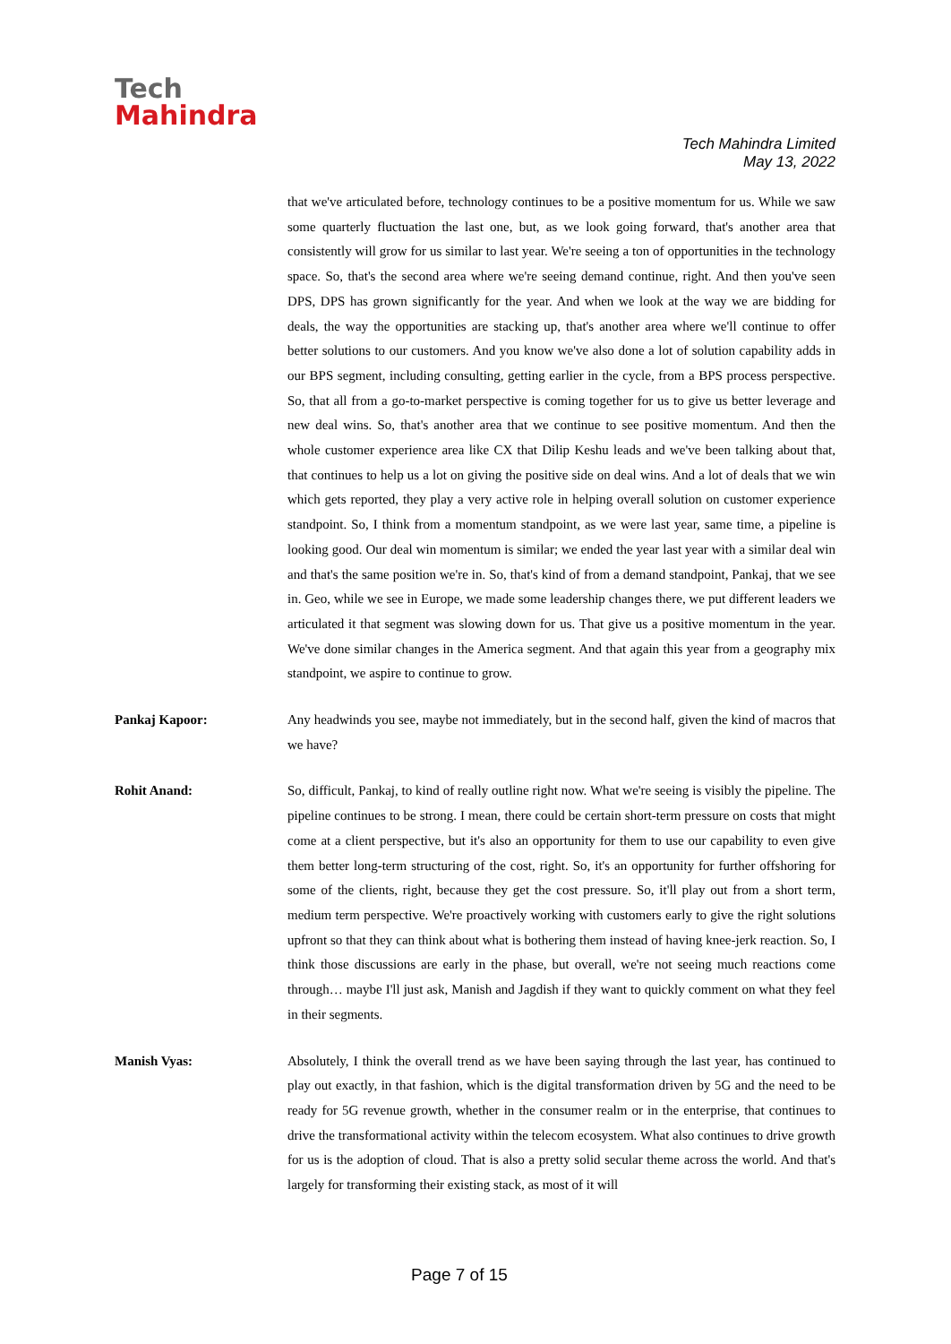Tech
Mahindra
Tech Mahindra Limited
May 13, 2022
that we've articulated before, technology continues to be a positive momentum for us. While we saw some quarterly fluctuation the last one, but, as we look going forward, that's another area that consistently will grow for us similar to last year. We're seeing a ton of opportunities in the technology space. So, that's the second area where we're seeing demand continue, right. And then you've seen DPS, DPS has grown significantly for the year. And when we look at the way we are bidding for deals, the way the opportunities are stacking up, that's another area where we'll continue to offer better solutions to our customers. And you know we've also done a lot of solution capability adds in our BPS segment, including consulting, getting earlier in the cycle, from a BPS process perspective. So, that all from a go-to-market perspective is coming together for us to give us better leverage and new deal wins. So, that's another area that we continue to see positive momentum. And then the whole customer experience area like CX that Dilip Keshu leads and we've been talking about that, that continues to help us a lot on giving the positive side on deal wins. And a lot of deals that we win which gets reported, they play a very active role in helping overall solution on customer experience standpoint. So, I think from a momentum standpoint, as we were last year, same time, a pipeline is looking good. Our deal win momentum is similar; we ended the year last year with a similar deal win and that's the same position we're in. So, that's kind of from a demand standpoint, Pankaj, that we see in. Geo, while we see in Europe, we made some leadership changes there, we put different leaders we articulated it that segment was slowing down for us. That give us a positive momentum in the year. We've done similar changes in the America segment. And that again this year from a geography mix standpoint, we aspire to continue to grow.
Pankaj Kapoor: Any headwinds you see, maybe not immediately, but in the second half, given the kind of macros that we have?
Rohit Anand: So, difficult, Pankaj, to kind of really outline right now. What we're seeing is visibly the pipeline. The pipeline continues to be strong. I mean, there could be certain short-term pressure on costs that might come at a client perspective, but it's also an opportunity for them to use our capability to even give them better long-term structuring of the cost, right. So, it's an opportunity for further offshoring for some of the clients, right, because they get the cost pressure. So, it'll play out from a short term, medium term perspective. We're proactively working with customers early to give the right solutions upfront so that they can think about what is bothering them instead of having knee-jerk reaction. So, I think those discussions are early in the phase, but overall, we're not seeing much reactions come through… maybe I'll just ask, Manish and Jagdish if they want to quickly comment on what they feel in their segments.
Manish Vyas: Absolutely, I think the overall trend as we have been saying through the last year, has continued to play out exactly, in that fashion, which is the digital transformation driven by 5G and the need to be ready for 5G revenue growth, whether in the consumer realm or in the enterprise, that continues to drive the transformational activity within the telecom ecosystem. What also continues to drive growth for us is the adoption of cloud. That is also a pretty solid secular theme across the world. And that's largely for transforming their existing stack, as most of it will
Page 7 of 15